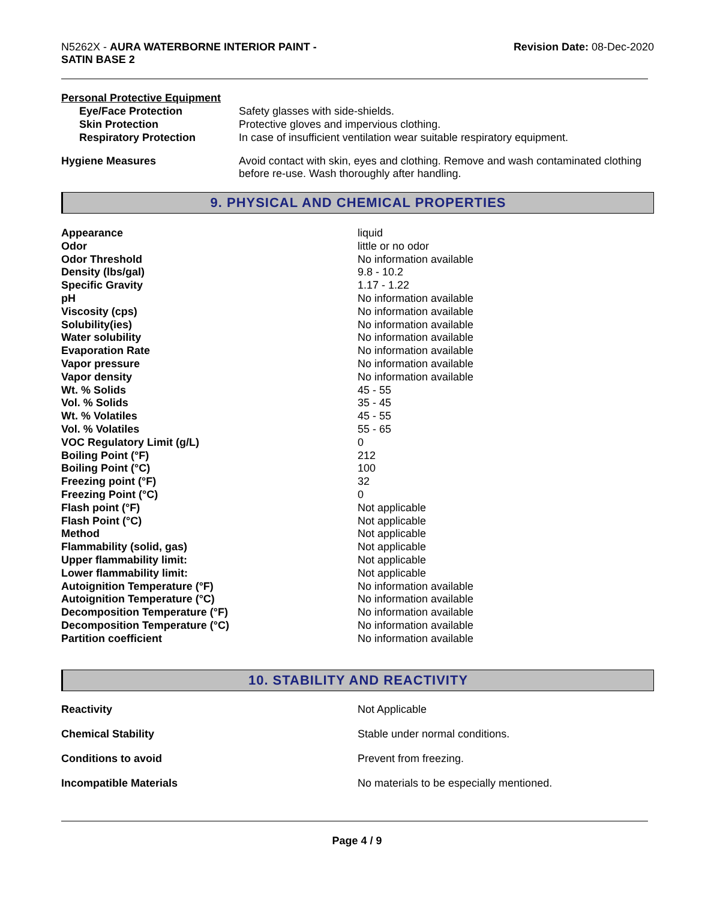N5262X - AURA WATERBORNE INTERIOR PAINT -
SATIN BASE 2
Revision Date: 08-Dec-2020
Personal Protective Equipment
| Eye/Face Protection | Safety glasses with side-shields. |
| Skin Protection | Protective gloves and impervious clothing. |
| Respiratory Protection | In case of insufficient ventilation wear suitable respiratory equipment. |
| Hygiene Measures | Avoid contact with skin, eyes and clothing. Remove and wash contaminated clothing before re-use. Wash thoroughly after handling. |
9. PHYSICAL AND CHEMICAL PROPERTIES
| Appearance | liquid |
| Odor | little or no odor |
| Odor Threshold | No information available |
| Density (lbs/gal) | 9.8 - 10.2 |
| Specific Gravity | 1.17 - 1.22 |
| pH | No information available |
| Viscosity (cps) | No information available |
| Solubility(ies) | No information available |
| Water solubility | No information available |
| Evaporation Rate | No information available |
| Vapor pressure | No information available |
| Vapor density | No information available |
| Wt. % Solids | 45 - 55 |
| Vol. % Solids | 35 - 45 |
| Wt. % Volatiles | 45 - 55 |
| Vol. % Volatiles | 55 - 65 |
| VOC Regulatory Limit (g/L) | 0 |
| Boiling Point (°F) | 212 |
| Boiling Point (°C) | 100 |
| Freezing point (°F) | 32 |
| Freezing Point (°C) | 0 |
| Flash point (°F) | Not applicable |
| Flash Point (°C) | Not applicable |
| Method | Not applicable |
| Flammability (solid, gas) | Not applicable |
| Upper flammability limit: | Not applicable |
| Lower flammability limit: | Not applicable |
| Autoignition Temperature (°F) | No information available |
| Autoignition Temperature (°C) | No information available |
| Decomposition Temperature (°F) | No information available |
| Decomposition Temperature (°C) | No information available |
| Partition coefficient | No information available |
10. STABILITY AND REACTIVITY
| Reactivity | Not Applicable |
| Chemical Stability | Stable under normal conditions. |
| Conditions to avoid | Prevent from freezing. |
| Incompatible Materials | No materials to be especially mentioned. |
Page 4 / 9